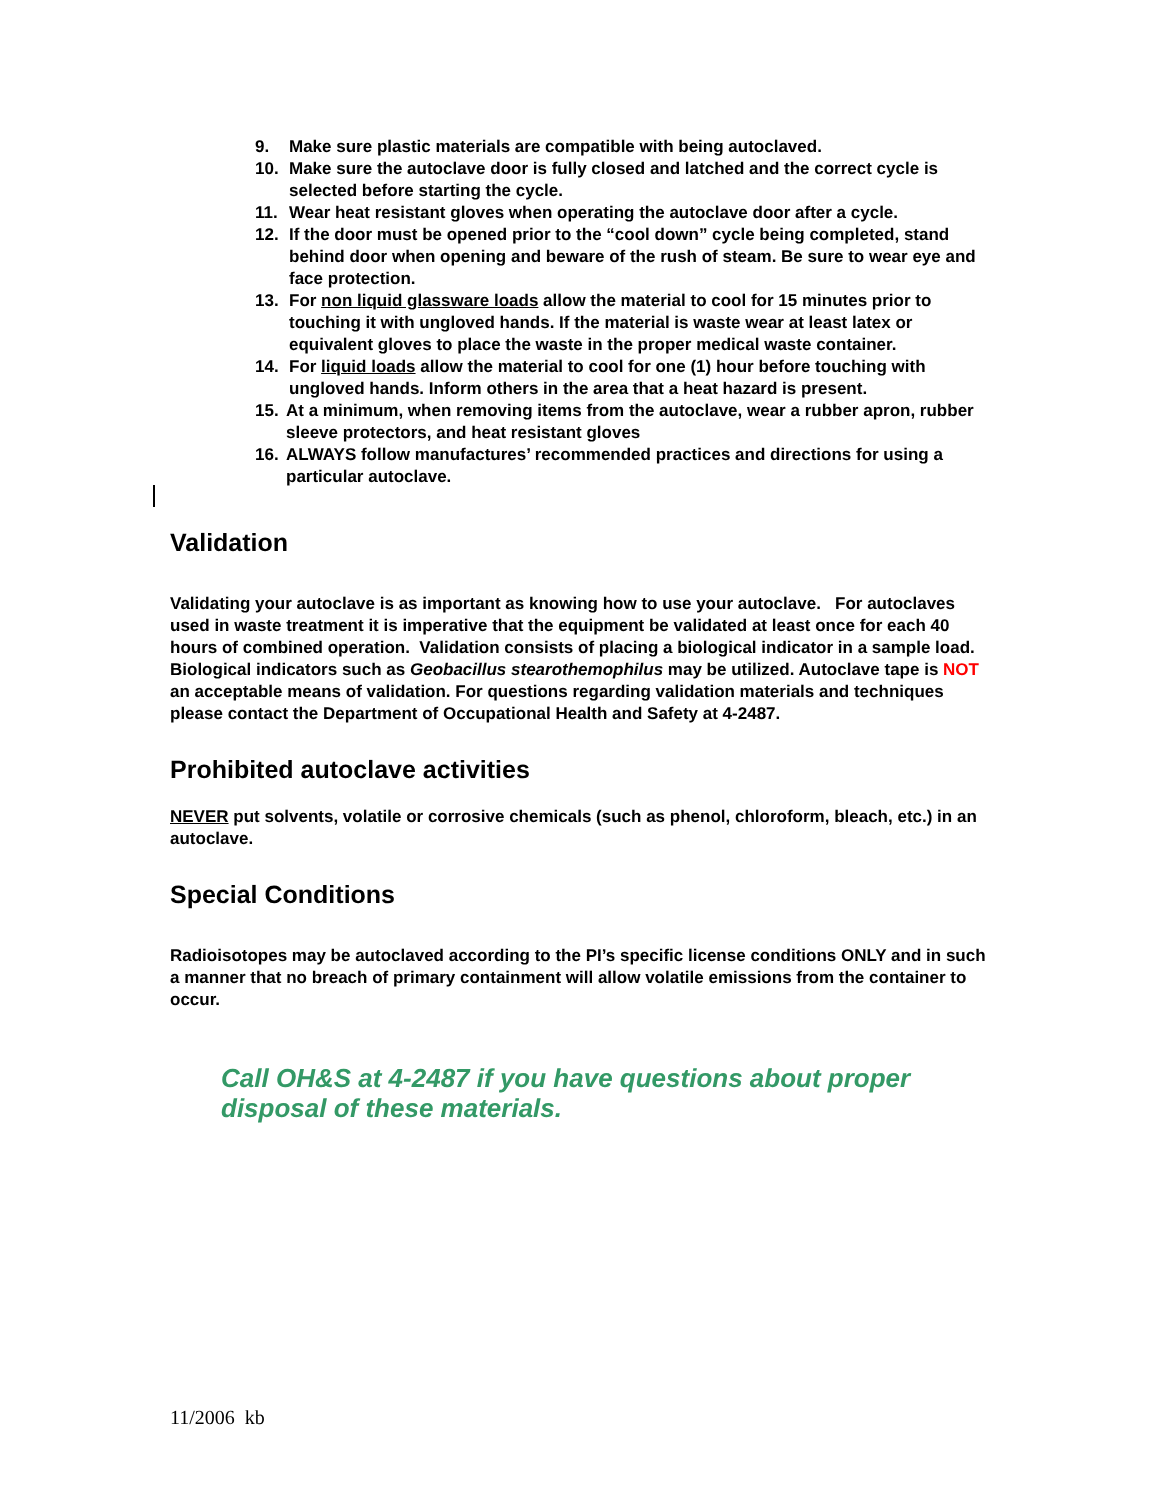9. Make sure plastic materials are compatible with being autoclaved.
10. Make sure the autoclave door is fully closed and latched and the correct cycle is selected before starting the cycle.
11. Wear heat resistant gloves when operating the autoclave door after a cycle.
12. If the door must be opened prior to the “cool down” cycle being completed, stand behind door when opening and beware of the rush of steam. Be sure to wear eye and face protection.
13. For non liquid glassware loads allow the material to cool for 15 minutes prior to touching it with ungloved hands. If the material is waste wear at least latex or equivalent gloves to place the waste in the proper medical waste container.
14. For liquid loads allow the material to cool for one (1) hour before touching with ungloved hands. Inform others in the area that a heat hazard is present.
15. At a minimum, when removing items from the autoclave, wear a rubber apron, rubber sleeve protectors, and heat resistant gloves
16. ALWAYS follow manufactures’ recommended practices and directions for using a particular autoclave.
Validation
Validating your autoclave is as important as knowing how to use your autoclave. For autoclaves used in waste treatment it is imperative that the equipment be validated at least once for each 40 hours of combined operation. Validation consists of placing a biological indicator in a sample load. Biological indicators such as Geobacillus stearothemophilus may be utilized. Autoclave tape is NOT an acceptable means of validation. For questions regarding validation materials and techniques please contact the Department of Occupational Health and Safety at 4-2487.
Prohibited autoclave activities
NEVER put solvents, volatile or corrosive chemicals (such as phenol, chloroform, bleach, etc.) in an autoclave.
Special Conditions
Radioisotopes may be autoclaved according to the PI’s specific license conditions ONLY and in such a manner that no breach of primary containment will allow volatile emissions from the container to occur.
Call OH&S at 4-2487 if you have questions about proper disposal of these materials.
11/2006 kb